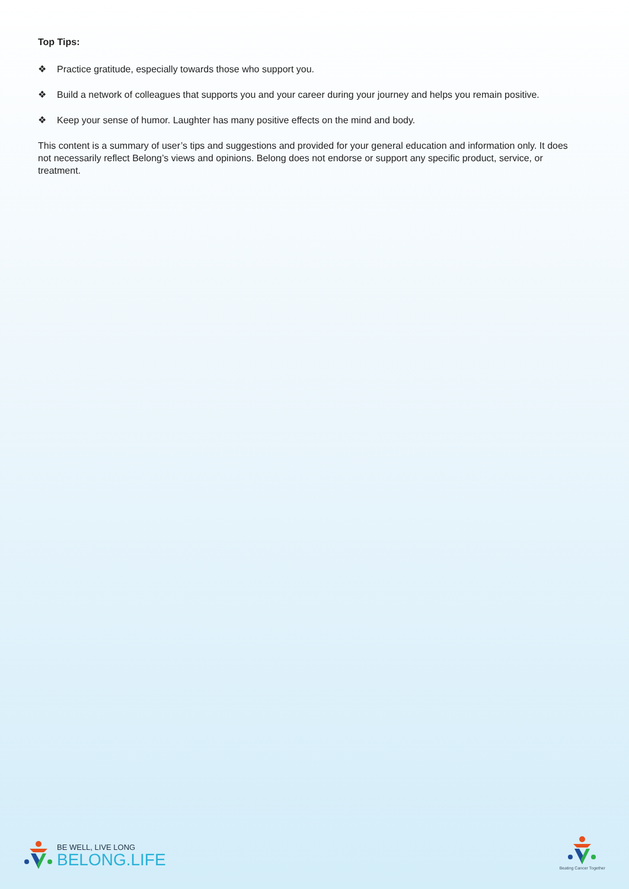Top Tips:
❖ Practice gratitude, especially towards those who support you.
❖ Build a network of colleagues that supports you and your career during your journey and helps you remain positive.
❖ Keep your sense of humor. Laughter has many positive effects on the mind and body.
This content is a summary of user’s tips and suggestions and provided for your general education and information only. It does not necessarily reflect Belong’s views and opinions. Belong does not endorse or support any specific product, service, or treatment.
BE WELL, LIVE LONG
BELONG.LIFE
Beating Cancer Together